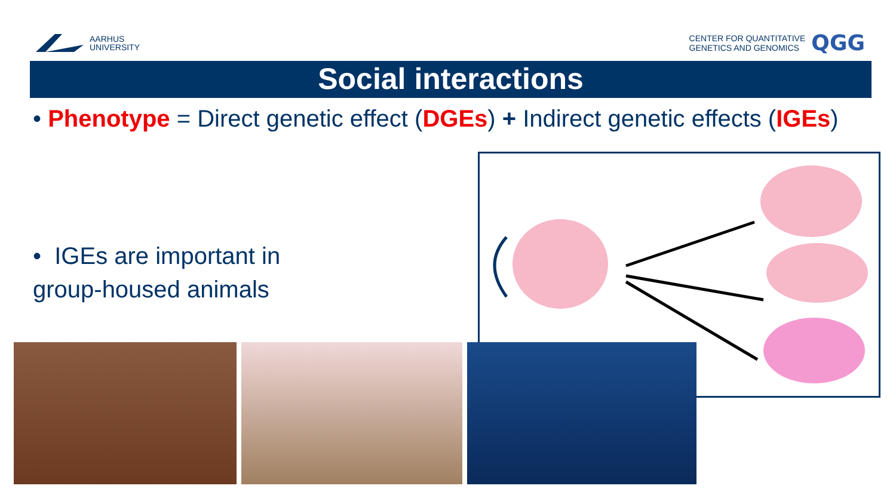AARHUS
UNIVERSITY
CENTER FOR QUANTITATIVE
GENETICS AND GENOMICS
QGG
Social interactions
• Phenotype = Direct genetic effect (DGEs) + Indirect genetic effects (IGEs)
• IGEs are important in
group-housed animals